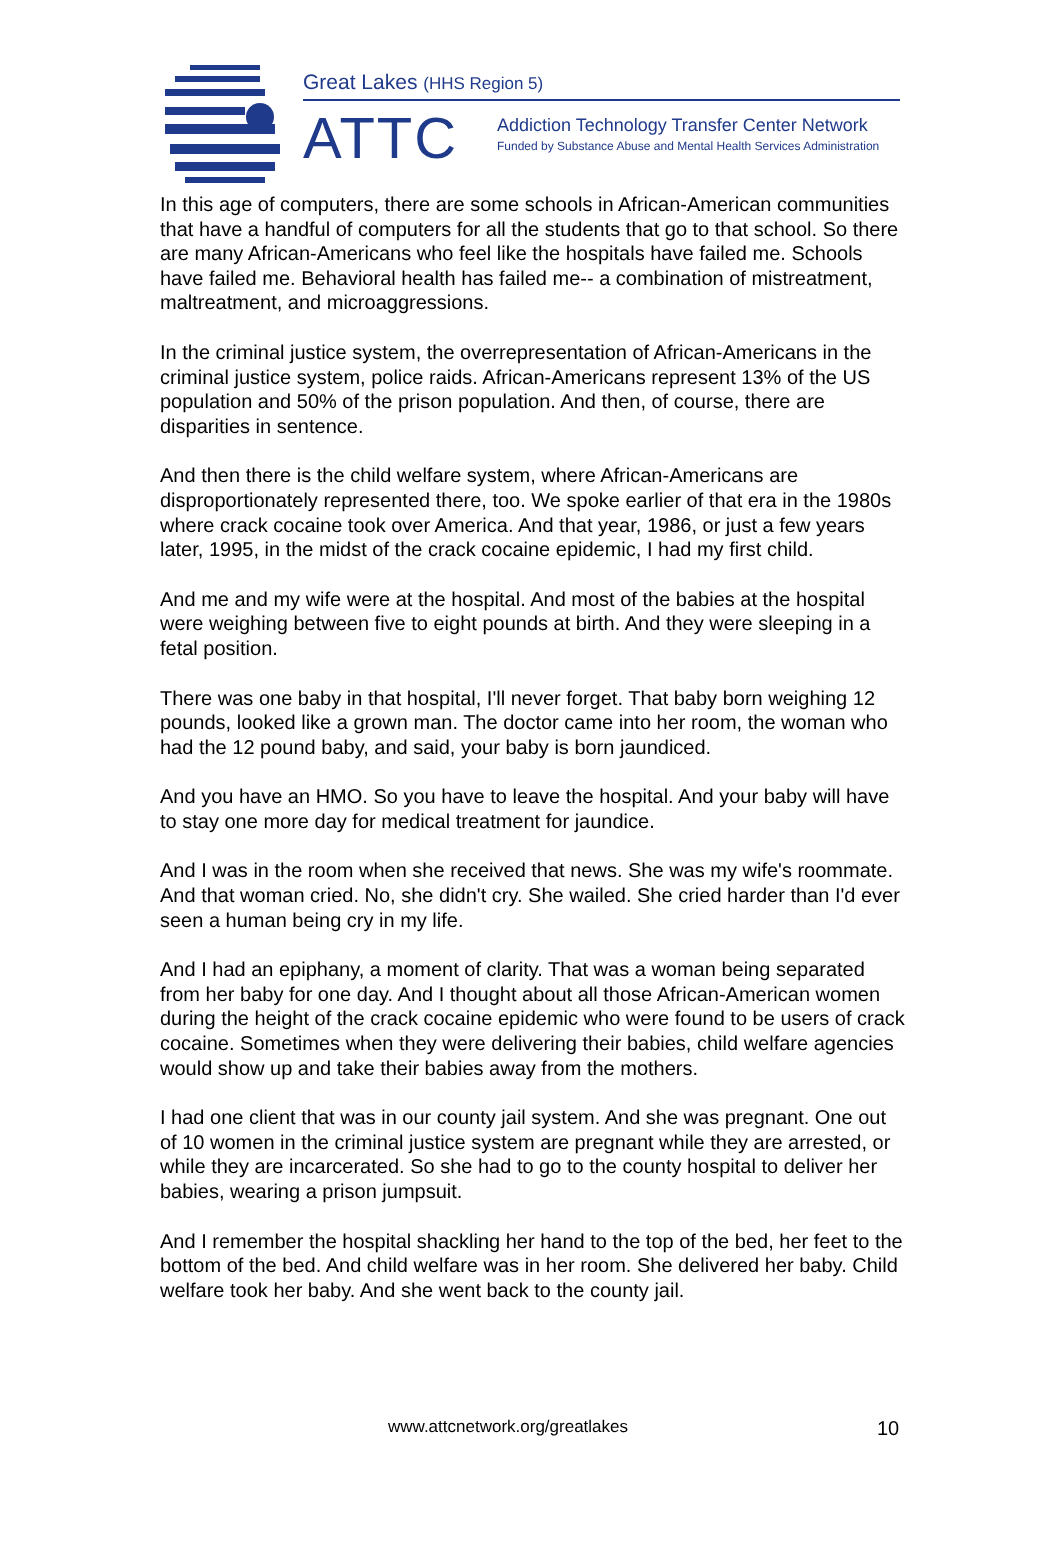Great Lakes (HHS Region 5)
ATTC
Addiction Technology Transfer Center Network
Funded by Substance Abuse and Mental Health Services Administration
In this age of computers, there are some schools in African-American communities that have a handful of computers for all the students that go to that school. So there are many African-Americans who feel like the hospitals have failed me. Schools have failed me. Behavioral health has failed me-- a combination of mistreatment, maltreatment, and microaggressions.
In the criminal justice system, the overrepresentation of African-Americans in the criminal justice system, police raids. African-Americans represent 13% of the US population and 50% of the prison population. And then, of course, there are disparities in sentence.
And then there is the child welfare system, where African-Americans are disproportionately represented there, too. We spoke earlier of that era in the 1980s where crack cocaine took over America. And that year, 1986, or just a few years later, 1995, in the midst of the crack cocaine epidemic, I had my first child.
And me and my wife were at the hospital. And most of the babies at the hospital were weighing between five to eight pounds at birth. And they were sleeping in a fetal position.
There was one baby in that hospital, I'll never forget. That baby born weighing 12 pounds, looked like a grown man. The doctor came into her room, the woman who had the 12 pound baby, and said, your baby is born jaundiced.
And you have an HMO. So you have to leave the hospital. And your baby will have to stay one more day for medical treatment for jaundice.
And I was in the room when she received that news. She was my wife's roommate. And that woman cried. No, she didn't cry. She wailed. She cried harder than I'd ever seen a human being cry in my life.
And I had an epiphany, a moment of clarity. That was a woman being separated from her baby for one day. And I thought about all those African-American women during the height of the crack cocaine epidemic who were found to be users of crack cocaine. Sometimes when they were delivering their babies, child welfare agencies would show up and take their babies away from the mothers.
I had one client that was in our county jail system. And she was pregnant. One out of 10 women in the criminal justice system are pregnant while they are arrested, or while they are incarcerated. So she had to go to the county hospital to deliver her babies, wearing a prison jumpsuit.
And I remember the hospital shackling her hand to the top of the bed, her feet to the bottom of the bed. And child welfare was in her room. She delivered her baby. Child welfare took her baby. And she went back to the county jail.
www.attcnetwork.org/greatlakes 10